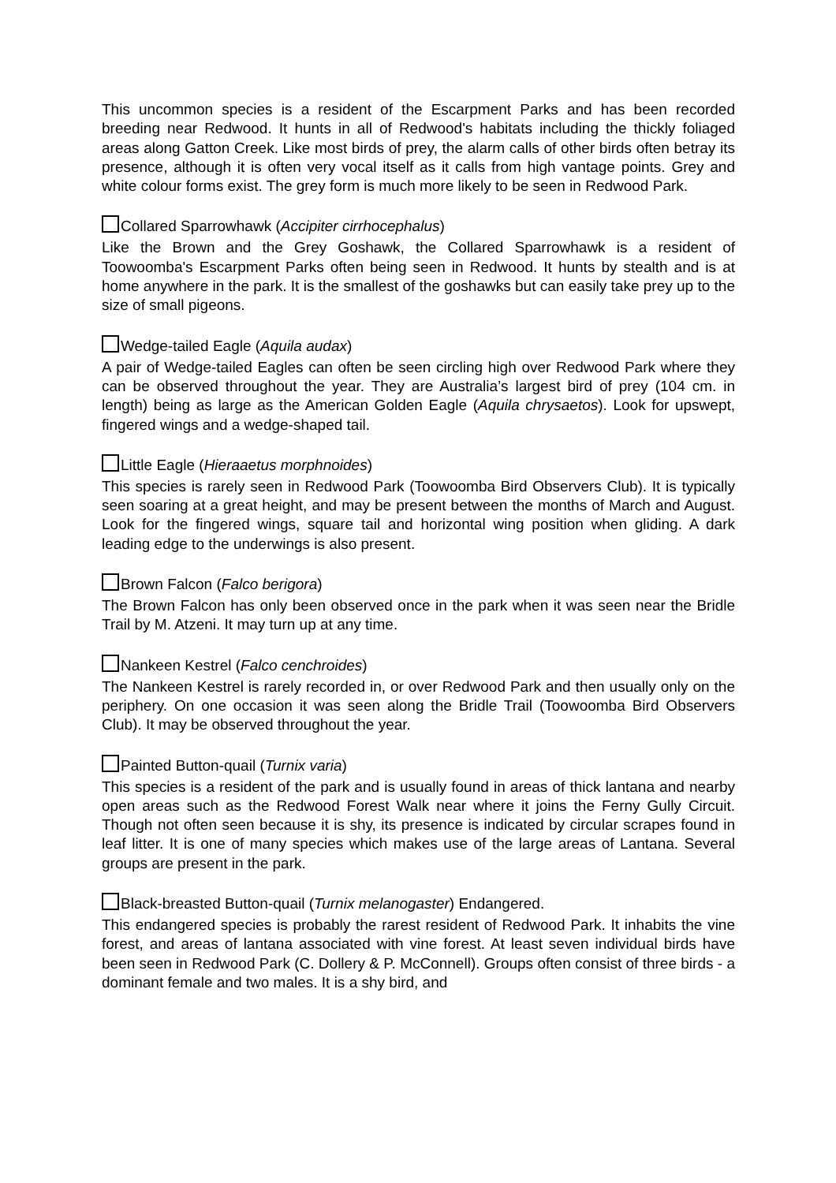This uncommon species is a resident of the Escarpment Parks and has been recorded breeding near Redwood. It hunts in all of Redwood's habitats including the thickly foliaged areas along Gatton Creek. Like most birds of prey, the alarm calls of other birds often betray its presence, although it is often very vocal itself as it calls from high vantage points. Grey and white colour forms exist. The grey form is much more likely to be seen in Redwood Park.
Collared Sparrowhawk (Accipiter cirrhocephalus)
Like the Brown and the Grey Goshawk, the Collared Sparrowhawk is a resident of Toowoomba's Escarpment Parks often being seen in Redwood. It hunts by stealth and is at home anywhere in the park. It is the smallest of the goshawks but can easily take prey up to the size of small pigeons.
Wedge-tailed Eagle (Aquila audax)
A pair of Wedge-tailed Eagles can often be seen circling high over Redwood Park where they can be observed throughout the year. They are Australia’s largest bird of prey (104 cm. in length) being as large as the American Golden Eagle (Aquila chrysaetos). Look for upswept, fingered wings and a wedge-shaped tail.
Little Eagle (Hieraaetus morphnoides)
This species is rarely seen in Redwood Park (Toowoomba Bird Observers Club). It is typically seen soaring at a great height, and may be present between the months of March and August. Look for the fingered wings, square tail and horizontal wing position when gliding. A dark leading edge to the underwings is also present.
Brown Falcon (Falco berigora)
The Brown Falcon has only been observed once in the park when it was seen near the Bridle Trail by M. Atzeni. It may turn up at any time.
Nankeen Kestrel (Falco cenchroides)
The Nankeen Kestrel is rarely recorded in, or over Redwood Park and then usually only on the periphery. On one occasion it was seen along the Bridle Trail (Toowoomba Bird Observers Club). It may be observed throughout the year.
Painted Button-quail (Turnix varia)
This species is a resident of the park and is usually found in areas of thick lantana and nearby open areas such as the Redwood Forest Walk near where it joins the Ferny Gully Circuit. Though not often seen because it is shy, its presence is indicated by circular scrapes found in leaf litter. It is one of many species which makes use of the large areas of Lantana. Several groups are present in the park.
Black-breasted Button-quail (Turnix melanogaster) Endangered.
This endangered species is probably the rarest resident of Redwood Park. It inhabits the vine forest, and areas of lantana associated with vine forest. At least seven individual birds have been seen in Redwood Park (C. Dollery & P. McConnell). Groups often consist of three birds - a dominant female and two males. It is a shy bird, and